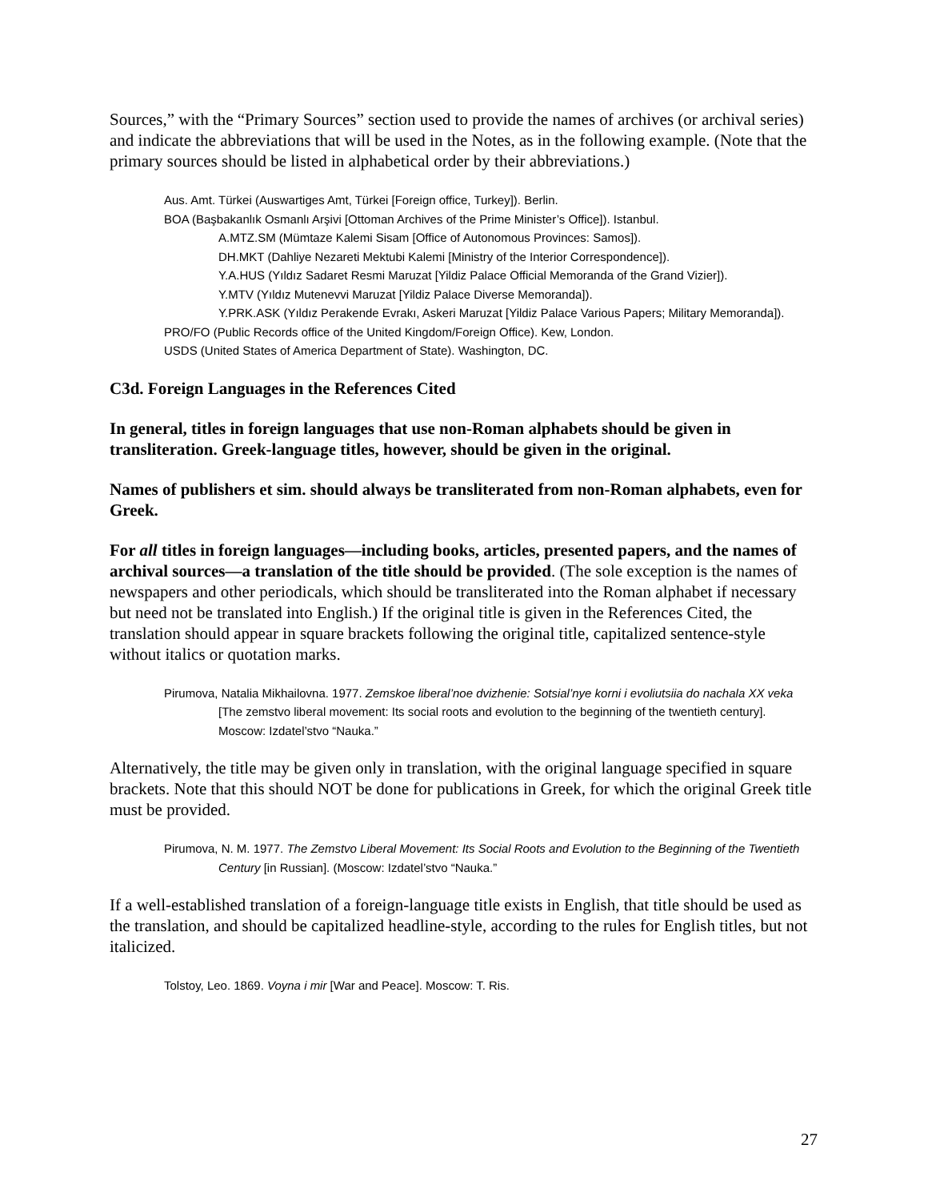Sources,” with the “Primary Sources” section used to provide the names of archives (or archival series) and indicate the abbreviations that will be used in the Notes, as in the following example. (Note that the primary sources should be listed in alphabetical order by their abbreviations.)
Aus. Amt. Türkei (Auswartiges Amt, Türkei [Foreign office, Turkey]). Berlin.
BOA (Başbakanlık Osmanlı Arşivi [Ottoman Archives of the Prime Minister’s Office]). Istanbul.
A.MTZ.SM (Mümtaze Kalemi Sisam [Office of Autonomous Provinces: Samos]).
DH.MKT (Dahliye Nezareti Mektubi Kalemi [Ministry of the Interior Correspondence]).
Y.A.HUS (Yıldız Sadaret Resmi Maruzat [Yildiz Palace Official Memoranda of the Grand Vizier]).
Y.MTV (Yıldız Mutenevvi Maruzat [Yildiz Palace Diverse Memoranda]).
Y.PRK.ASK (Yıldız Perakende Evrakı, Askeri Maruzat [Yildiz Palace Various Papers; Military Memoranda]).
PRO/FO (Public Records office of the United Kingdom/Foreign Office). Kew, London.
USDS (United States of America Department of State). Washington, DC.
C3d. Foreign Languages in the References Cited
In general, titles in foreign languages that use non-Roman alphabets should be given in transliteration. Greek-language titles, however, should be given in the original.
Names of publishers et sim. should always be transliterated from non-Roman alphabets, even for Greek.
For all titles in foreign languages—including books, articles, presented papers, and the names of archival sources—a translation of the title should be provided. (The sole exception is the names of newspapers and other periodicals, which should be transliterated into the Roman alphabet if necessary but need not be translated into English.) If the original title is given in the References Cited, the translation should appear in square brackets following the original title, capitalized sentence-style without italics or quotation marks.
Pirumova, Natalia Mikhailovna. 1977. Zemskoe liberal’noe dvizhenie: Sotsial’nye korni i evoliutsiia do nachala XX veka [The zemstvo liberal movement: Its social roots and evolution to the beginning of the twentieth century]. Moscow: Izdatel’stvo “Nauka.”
Alternatively, the title may be given only in translation, with the original language specified in square brackets. Note that this should NOT be done for publications in Greek, for which the original Greek title must be provided.
Pirumova, N. M. 1977. The Zemstvo Liberal Movement: Its Social Roots and Evolution to the Beginning of the Twentieth Century [in Russian]. (Moscow: Izdatel’stvo “Nauka.”
If a well-established translation of a foreign-language title exists in English, that title should be used as the translation, and should be capitalized headline-style, according to the rules for English titles, but not italicized.
Tolstoy, Leo. 1869. Voyna i mir [War and Peace]. Moscow: T. Ris.
27